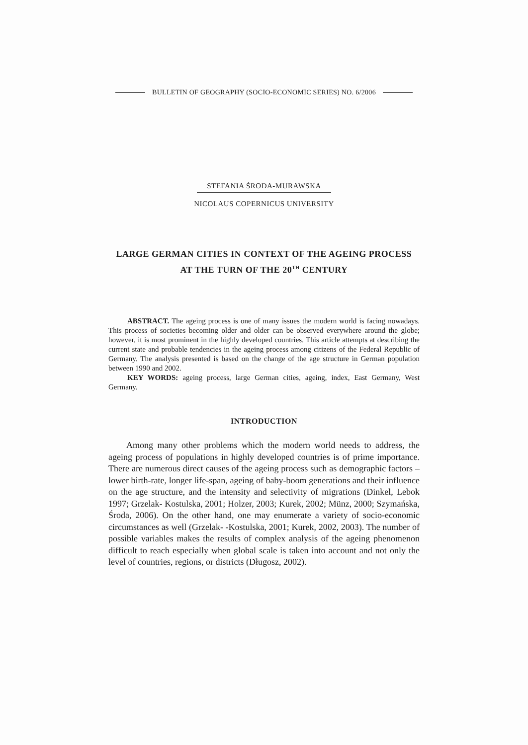BULLETIN OF GEOGRAPHY (SOCIO-ECONOMIC SERIES) NO. 6/2006
STEFANIA ŚRODA-MURAWSKA
NICOLAUS COPERNICUS UNIVERSITY
LARGE GERMAN CITIES IN CONTEXT OF THE AGEING PROCESS
AT THE TURN OF THE 20<sup>TH</sup> CENTURY
ABSTRACT. The ageing process is one of many issues the modern world is facing nowadays. This process of societies becoming older and older can be observed everywhere around the globe; however, it is most prominent in the highly developed countries. This article attempts at describing the current state and probable tendencies in the ageing process among citizens of the Federal Republic of Germany. The analysis presented is based on the change of the age structure in German population between 1990 and 2002.
KEY WORDS: ageing process, large German cities, ageing, index, East Germany, West Germany.
INTRODUCTION
Among many other problems which the modern world needs to address, the ageing process of populations in highly developed countries is of prime importance. There are numerous direct causes of the ageing process such as demographic factors – lower birth-rate, longer life-span, ageing of baby-boom generations and their influence on the age structure, and the intensity and selectivity of migrations (Dinkel, Lebok 1997; Grzelak- Kostulska, 2001; Holzer, 2003; Kurek, 2002; Münz, 2000; Szymańska, Środa, 2006). On the other hand, one may enumerate a variety of socio-economic circumstances as well (Grzelak- -Kostulska, 2001; Kurek, 2002, 2003). The number of possible variables makes the results of complex analysis of the ageing phenomenon difficult to reach especially when global scale is taken into account and not only the level of countries, regions, or districts (Długosz, 2002).